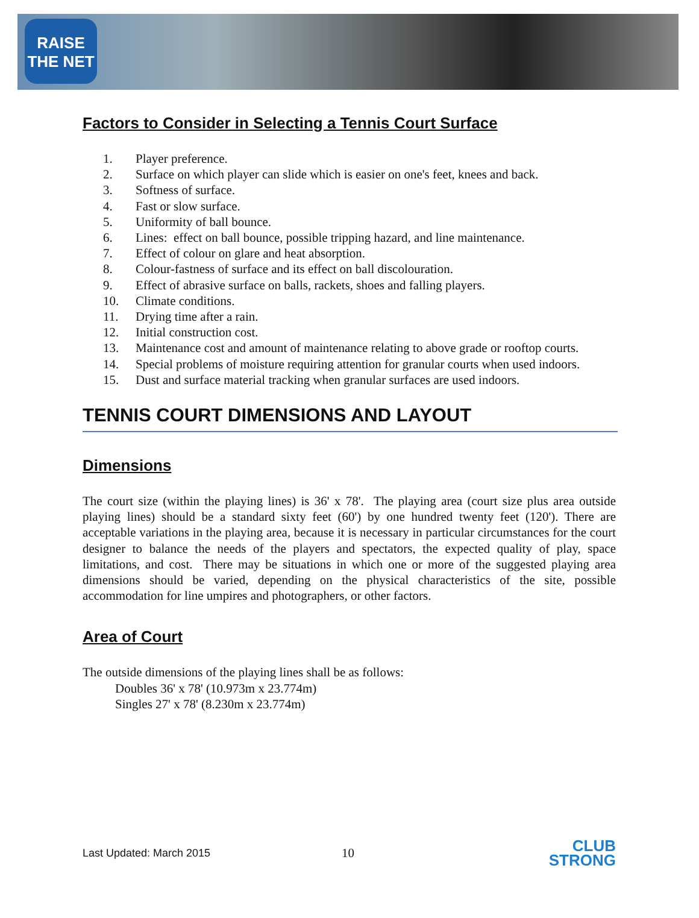RAISE
THE NET
Factors to Consider in Selecting a Tennis Court Surface
1. Player preference.
2. Surface on which player can slide which is easier on one's feet, knees and back.
3. Softness of surface.
4. Fast or slow surface.
5. Uniformity of ball bounce.
6. Lines: effect on ball bounce, possible tripping hazard, and line maintenance.
7. Effect of colour on glare and heat absorption.
8. Colour-fastness of surface and its effect on ball discolouration.
9. Effect of abrasive surface on balls, rackets, shoes and falling players.
10. Climate conditions.
11. Drying time after a rain.
12. Initial construction cost.
13. Maintenance cost and amount of maintenance relating to above grade or rooftop courts.
14. Special problems of moisture requiring attention for granular courts when used indoors.
15. Dust and surface material tracking when granular surfaces are used indoors.
TENNIS COURT DIMENSIONS AND LAYOUT
Dimensions
The court size (within the playing lines) is 36' x 78'. The playing area (court size plus area outside playing lines) should be a standard sixty feet (60') by one hundred twenty feet (120'). There are acceptable variations in the playing area, because it is necessary in particular circumstances for the court designer to balance the needs of the players and spectators, the expected quality of play, space limitations, and cost. There may be situations in which one or more of the suggested playing area dimensions should be varied, depending on the physical characteristics of the site, possible accommodation for line umpires and photographers, or other factors.
Area of Court
The outside dimensions of the playing lines shall be as follows:
Doubles 36' x 78' (10.973m x 23.774m)
Singles 27' x 78' (8.230m x 23.774m)
Last Updated: March 2015
10
CLUB
STRONG